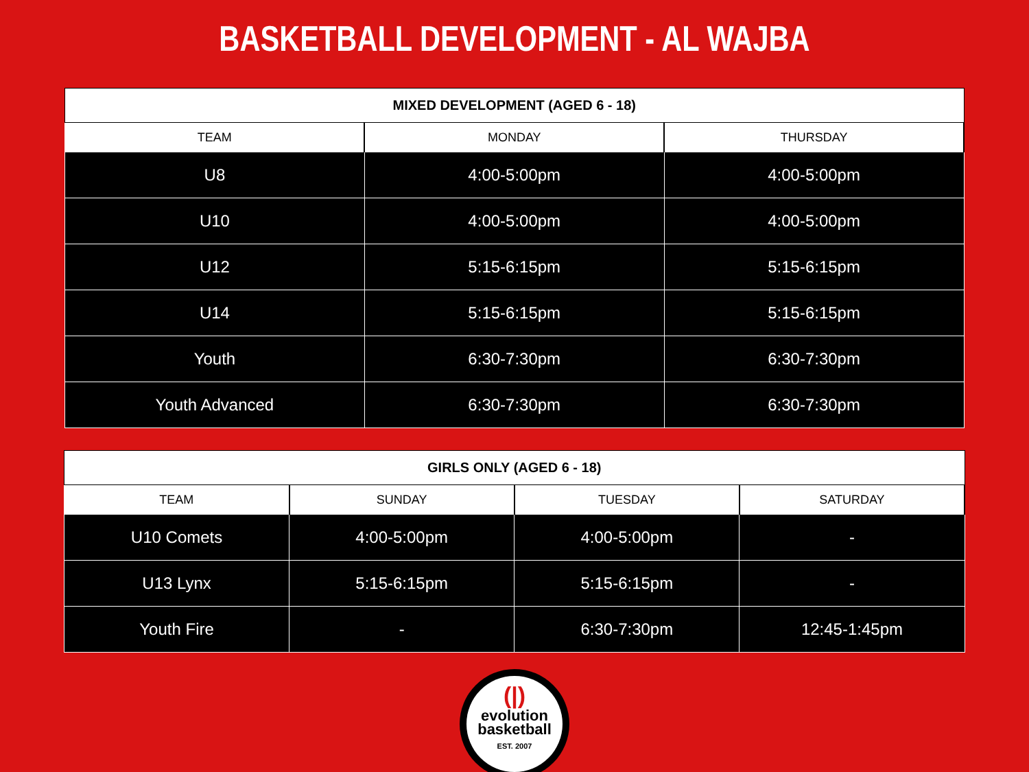BASKETBALL DEVELOPMENT - AL WAJBA
| MIXED DEVELOPMENT (AGED 6 - 18) | | |
| --- | --- | --- |
| TEAM | MONDAY | THURSDAY |
| U8 | 4:00-5:00pm | 4:00-5:00pm |
| U10 | 4:00-5:00pm | 4:00-5:00pm |
| U12 | 5:15-6:15pm | 5:15-6:15pm |
| U14 | 5:15-6:15pm | 5:15-6:15pm |
| Youth | 6:30-7:30pm | 6:30-7:30pm |
| Youth Advanced | 6:30-7:30pm | 6:30-7:30pm |
| GIRLS ONLY (AGED 6 - 18) | | | |
| --- | --- | --- | --- |
| TEAM | SUNDAY | TUESDAY | SATURDAY |
| U10 Comets | 4:00-5:00pm | 4:00-5:00pm | - |
| U13 Lynx | 5:15-6:15pm | 5:15-6:15pm | - |
| Youth Fire | - | 6:30-7:30pm | 12:45-1:45pm |
(|)
evolution
basketball
EST. 2007